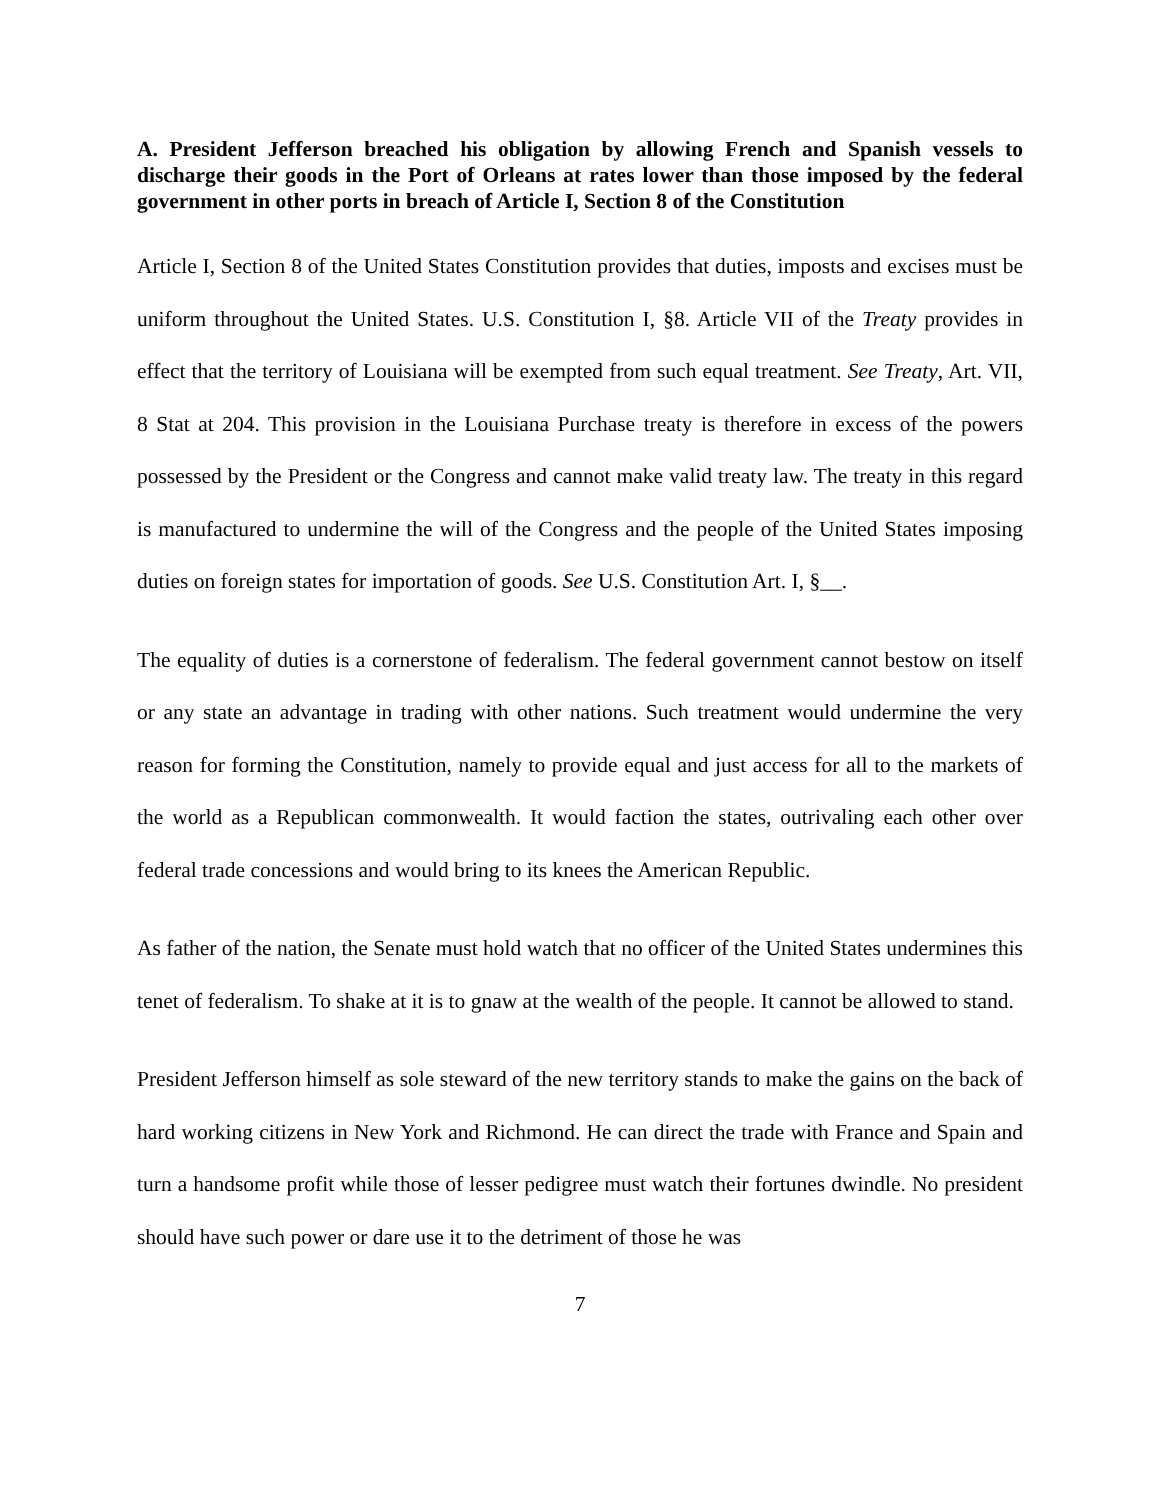A. President Jefferson breached his obligation by allowing French and Spanish vessels to discharge their goods in the Port of Orleans at rates lower than those imposed by the federal government in other ports in breach of Article I, Section 8 of the Constitution
Article I, Section 8 of the United States Constitution provides that duties, imposts and excises must be uniform throughout the United States. U.S. Constitution I, §8. Article VII of the Treaty provides in effect that the territory of Louisiana will be exempted from such equal treatment. See Treaty, Art. VII, 8 Stat at 204. This provision in the Louisiana Purchase treaty is therefore in excess of the powers possessed by the President or the Congress and cannot make valid treaty law. The treaty in this regard is manufactured to undermine the will of the Congress and the people of the United States imposing duties on foreign states for importation of goods. See U.S. Constitution Art. I, §__.
The equality of duties is a cornerstone of federalism. The federal government cannot bestow on itself or any state an advantage in trading with other nations. Such treatment would undermine the very reason for forming the Constitution, namely to provide equal and just access for all to the markets of the world as a Republican commonwealth. It would faction the states, outrivaling each other over federal trade concessions and would bring to its knees the American Republic.
As father of the nation, the Senate must hold watch that no officer of the United States undermines this tenet of federalism. To shake at it is to gnaw at the wealth of the people. It cannot be allowed to stand.
President Jefferson himself as sole steward of the new territory stands to make the gains on the back of hard working citizens in New York and Richmond. He can direct the trade with France and Spain and turn a handsome profit while those of lesser pedigree must watch their fortunes dwindle. No president should have such power or dare use it to the detriment of those he was
7